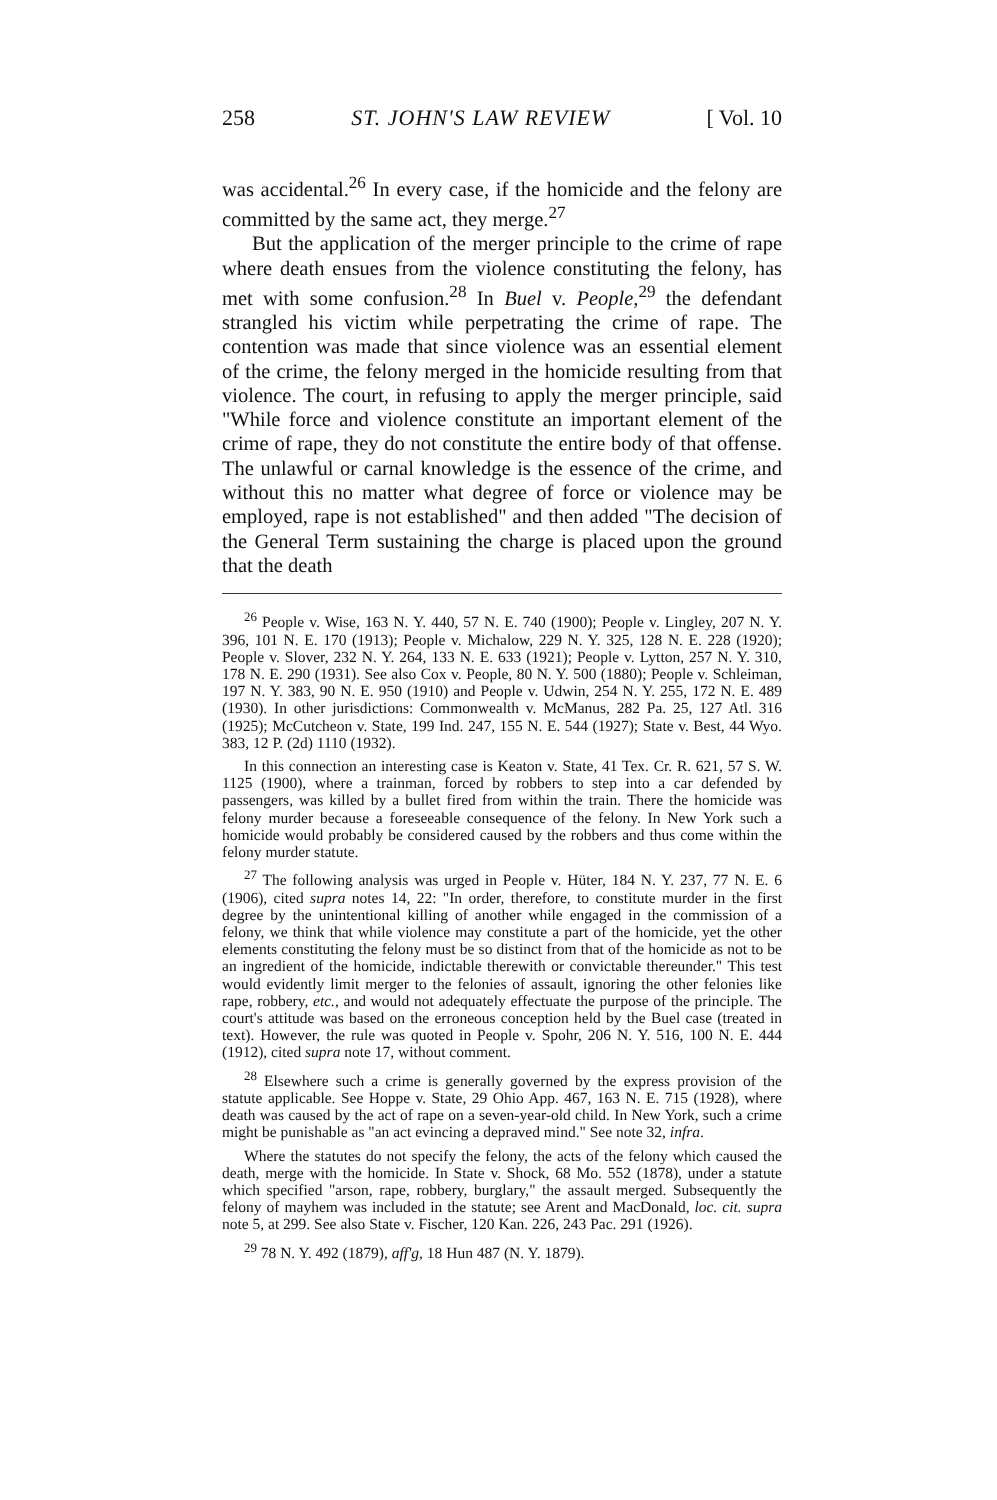258 ST. JOHN'S LAW REVIEW [ Vol. 10
was accidental.<sup>26</sup> In every case, if the homicide and the felony are committed by the same act, they merge.<sup>27</sup>
But the application of the merger principle to the crime of rape where death ensues from the violence constituting the felony, has met with some confusion.<sup>28</sup> In Buel v. People,<sup>29</sup> the defendant strangled his victim while perpetrating the crime of rape. The contention was made that since violence was an essential element of the crime, the felony merged in the homicide resulting from that violence. The court, in refusing to apply the merger principle, said "While force and violence constitute an important element of the crime of rape, they do not constitute the entire body of that offense. The unlawful or carnal knowledge is the essence of the crime, and without this no matter what degree of force or violence may be employed, rape is not established" and then added "The decision of the General Term sustaining the charge is placed upon the ground that the death
<sup>26</sup> People v. Wise, 163 N. Y. 440, 57 N. E. 740 (1900); People v. Lingley, 207 N. Y. 396, 101 N. E. 170 (1913); People v. Michalow, 229 N. Y. 325, 128 N. E. 228 (1920); People v. Slover, 232 N. Y. 264, 133 N. E. 633 (1921); People v. Lytton, 257 N. Y. 310, 178 N. E. 290 (1931). See also Cox v. People, 80 N. Y. 500 (1880); People v. Schleiman, 197 N. Y. 383, 90 N. E. 950 (1910) and People v. Udwin, 254 N. Y. 255, 172 N. E. 489 (1930). In other jurisdictions: Commonwealth v. McManus, 282 Pa. 25, 127 Atl. 316 (1925); McCutcheon v. State, 199 Ind. 247, 155 N. E. 544 (1927); State v. Best, 44 Wyo. 383, 12 P. (2d) 1110 (1932).
In this connection an interesting case is Keaton v. State, 41 Tex. Cr. R. 621, 57 S. W. 1125 (1900), where a trainman, forced by robbers to step into a car defended by passengers, was killed by a bullet fired from within the train. There the homicide was felony murder because a foreseeable consequence of the felony. In New York such a homicide would probably be considered caused by the robbers and thus come within the felony murder statute.
<sup>27</sup> The following analysis was urged in People v. Hüter, 184 N. Y. 237, 77 N. E. 6 (1906), cited supra notes 14, 22: "In order, therefore, to constitute murder in the first degree by the unintentional killing of another while engaged in the commission of a felony, we think that while violence may constitute a part of the homicide, yet the other elements constituting the felony must be so distinct from that of the homicide as not to be an ingredient of the homicide, indictable therewith or convictable thereunder." This test would evidently limit merger to the felonies of assault, ignoring the other felonies like rape, robbery, etc., and would not adequately effectuate the purpose of the principle. The court's attitude was based on the erroneous conception held by the Buel case (treated in text). However, the rule was quoted in People v. Spohr, 206 N. Y. 516, 100 N. E. 444 (1912), cited supra note 17, without comment.
<sup>28</sup> Elsewhere such a crime is generally governed by the express provision of the statute applicable. See Hoppe v. State, 29 Ohio App. 467, 163 N. E. 715 (1928), where death was caused by the act of rape on a seven-year-old child. In New York, such a crime might be punishable as "an act evincing a depraved mind." See note 32, infra.
Where the statutes do not specify the felony, the acts of the felony which caused the death, merge with the homicide. In State v. Shock, 68 Mo. 552 (1878), under a statute which specified "arson, rape, robbery, burglary," the assault merged. Subsequently the felony of mayhem was included in the statute; see Arent and MacDonald, loc. cit. supra note 5, at 299. See also State v. Fischer, 120 Kan. 226, 243 Pac. 291 (1926).
<sup>29</sup> 78 N. Y. 492 (1879), aff'g, 18 Hun 487 (N. Y. 1879).